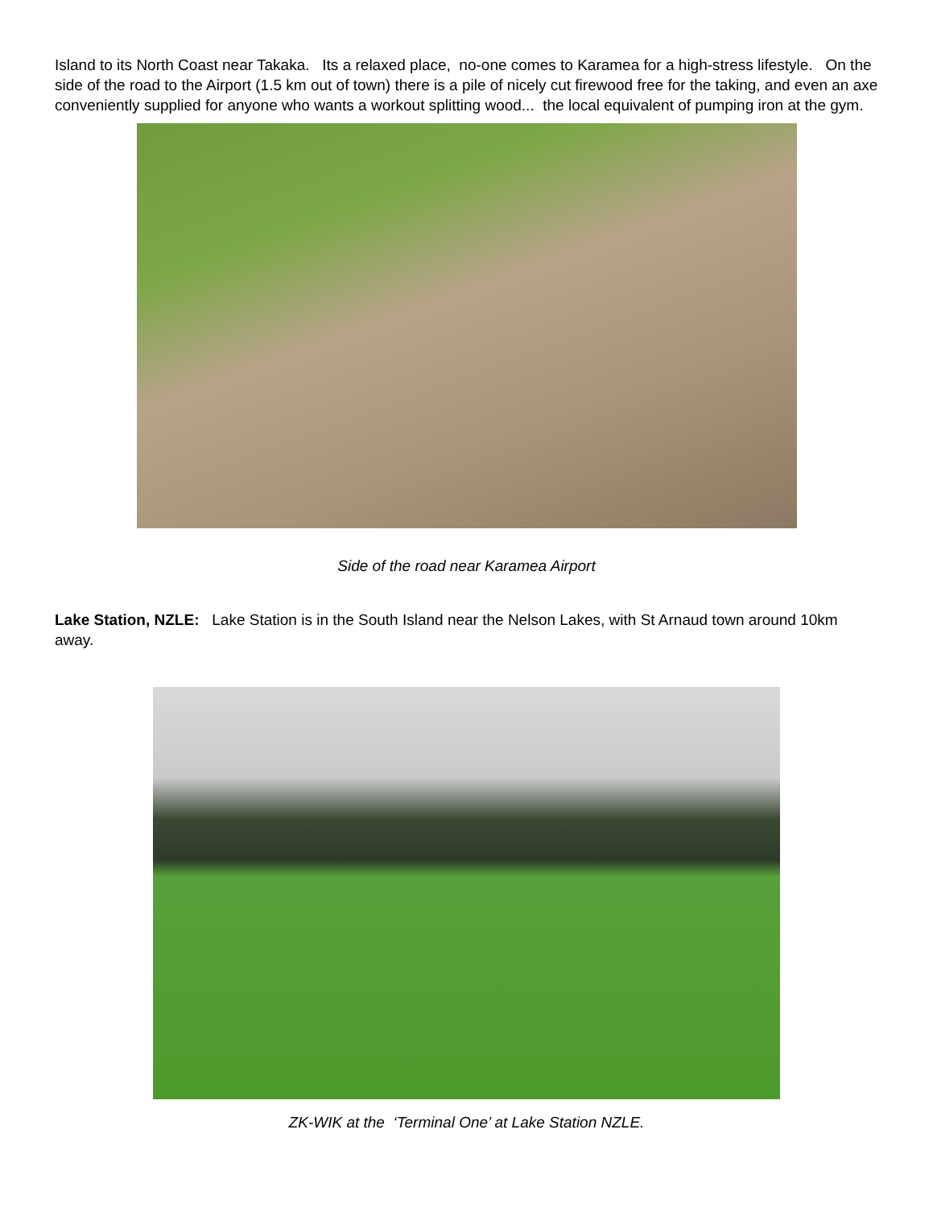Island to its North Coast near Takaka. Its a relaxed place, no-one comes to Karamea for a high-stress lifestyle. On the side of the road to the Airport (1.5 km out of town) there is a pile of nicely cut firewood free for the taking, and even an axe conveniently supplied for anyone who wants a workout splitting wood... the local equivalent of pumping iron at the gym.
Side of the road near Karamea Airport
Lake Station, NZLE: Lake Station is in the South Island near the Nelson Lakes, with St Arnaud town around 10km away.
ZK-WIK at the ‘Terminal One’ at Lake Station NZLE.